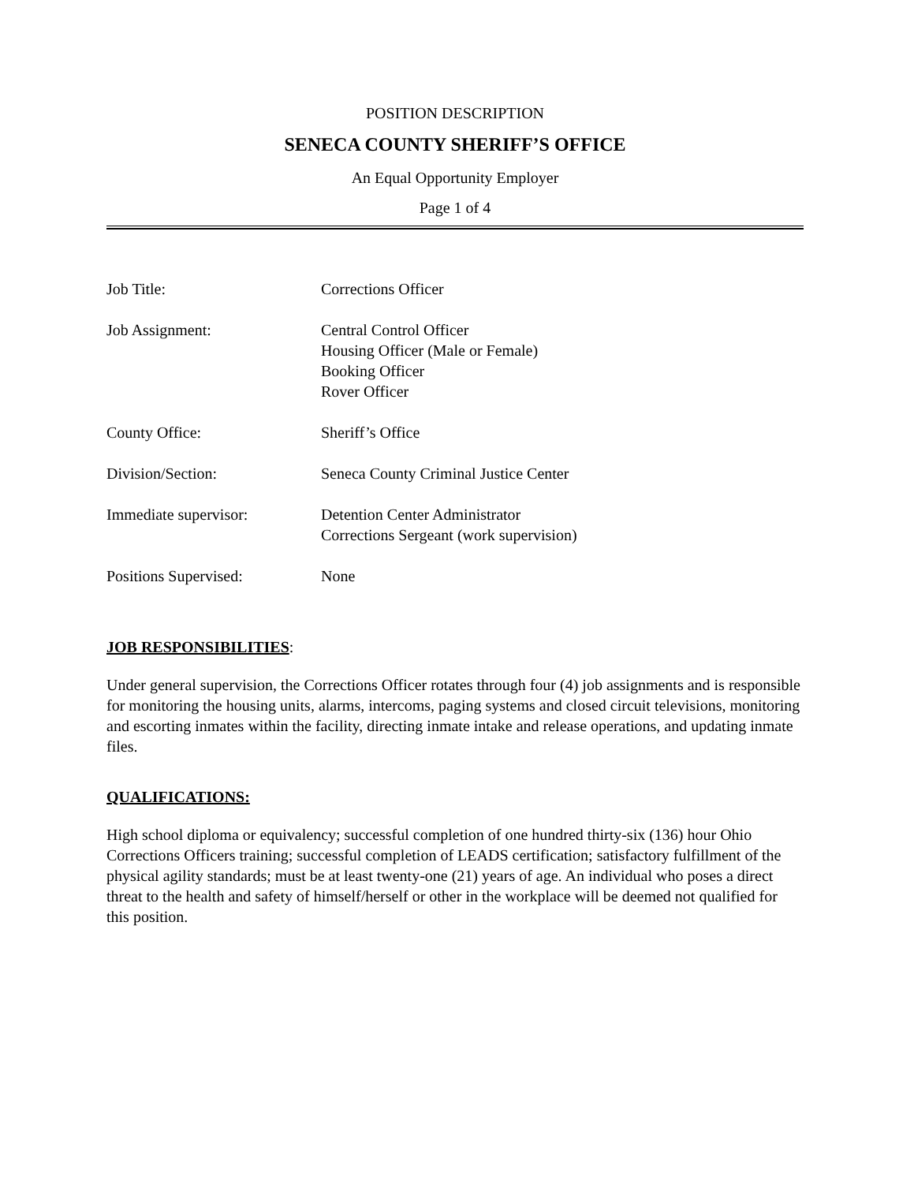POSITION DESCRIPTION
SENECA COUNTY SHERIFF’S OFFICE
An Equal Opportunity Employer
Page 1 of 4
| Job Title: | Corrections Officer |
| Job Assignment: | Central Control Officer Housing Officer (Male or Female) Booking Officer Rover Officer |
| County Office: | Sheriff’s Office |
| Division/Section: | Seneca County Criminal Justice Center |
| Immediate supervisor: | Detention Center Administrator Corrections Sergeant (work supervision) |
| Positions Supervised: | None |
JOB RESPONSIBILITIES:
Under general supervision, the Corrections Officer rotates through four (4) job assignments and is responsible for monitoring the housing units, alarms, intercoms, paging systems and closed circuit televisions, monitoring and escorting inmates within the facility, directing inmate intake and release operations, and updating inmate files.
QUALIFICATIONS:
High school diploma or equivalency; successful completion of one hundred thirty-six (136) hour Ohio Corrections Officers training; successful completion of LEADS certification; satisfactory fulfillment of the physical agility standards; must be at least twenty-one (21) years of age. An individual who poses a direct threat to the health and safety of himself/herself or other in the workplace will be deemed not qualified for this position.